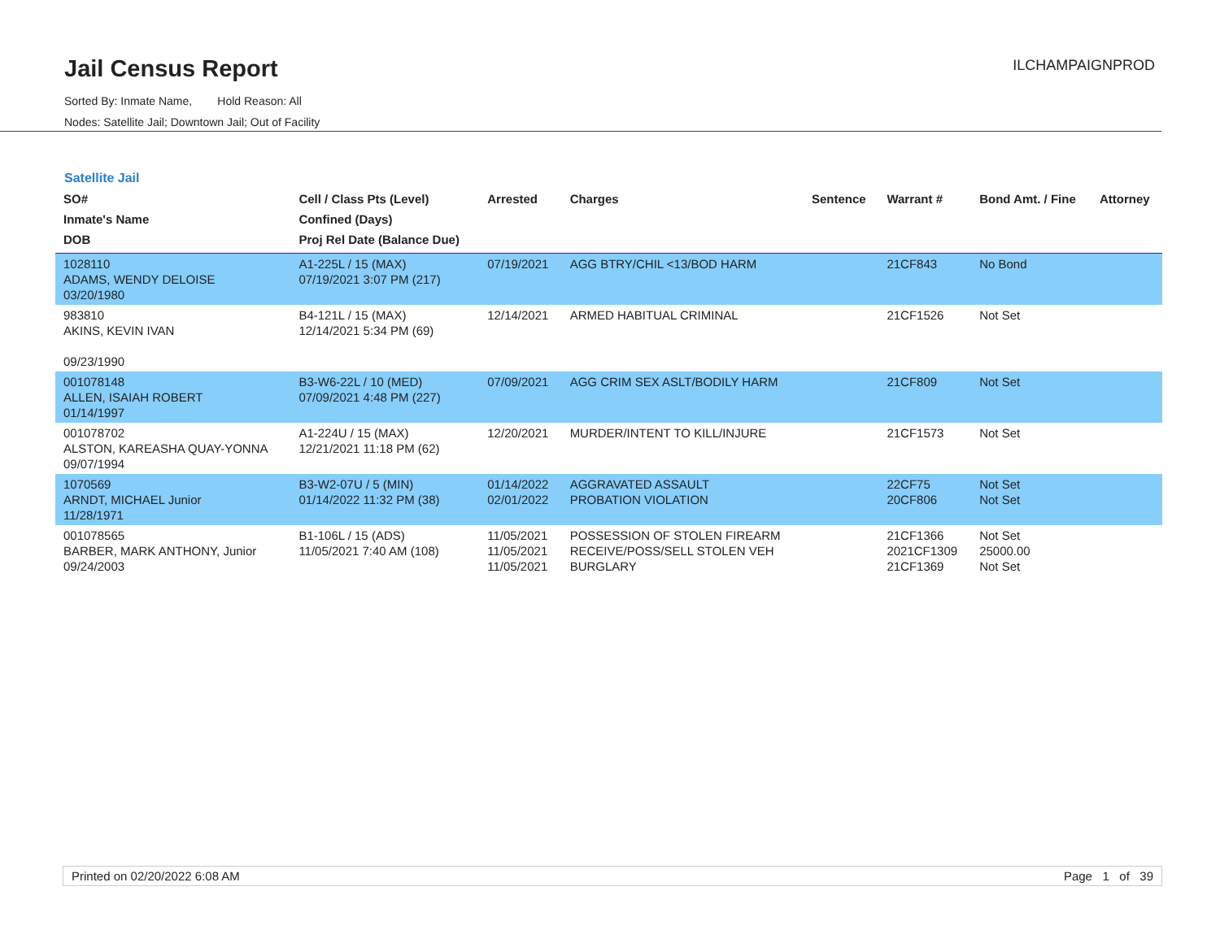Jail Census Report
Sorted By: Inmate Name, Hold Reason: All
Nodes: Satellite Jail; Downtown Jail; Out of Facility
ILCHAMPAIGNPROD
Satellite Jail
| SO# Inmate's Name DOB | Cell / Class Pts (Level) Confined (Days) Proj Rel Date (Balance Due) | Arrested | Charges | Sentence | Warrant # | Bond Amt. / Fine | Attorney |
| --- | --- | --- | --- | --- | --- | --- | --- |
| 1028110 ADAMS, WENDY DELOISE 03/20/1980 | A1-225L / 15 (MAX) 07/19/2021 3:07 PM (217) | 07/19/2021 | AGG BTRY/CHIL <13/BOD HARM | | 21CF843 | No Bond | |
| 983810 AKINS, KEVIN IVAN 09/23/1990 | B4-121L / 15 (MAX) 12/14/2021 5:34 PM (69) | 12/14/2021 | ARMED HABITUAL CRIMINAL | | 21CF1526 | Not Set | |
| 001078148 ALLEN, ISAIAH ROBERT 01/14/1997 | B3-W6-22L / 10 (MED) 07/09/2021 4:48 PM (227) | 07/09/2021 | AGG CRIM SEX ASLT/BODILY HARM | | 21CF809 | Not Set | |
| 001078702 ALSTON, KAREASHA QUAY-YONNA 09/07/1994 | A1-224U / 15 (MAX) 12/21/2021 11:18 PM (62) | 12/20/2021 | MURDER/INTENT TO KILL/INJURE | | 21CF1573 | Not Set | |
| 1070569 ARNDT, MICHAEL Junior 11/28/1971 | B3-W2-07U / 5 (MIN) 01/14/2022 11:32 PM (38) | 01/14/2022 02/01/2022 | AGGRAVATED ASSAULT PROBATION VIOLATION | | 22CF75 20CF806 | Not Set Not Set | |
| 001078565 BARBER, MARK ANTHONY, Junior 09/24/2003 | B1-106L / 15 (ADS) 11/05/2021 7:40 AM (108) | 11/05/2021 11/05/2021 11/05/2021 | POSSESSION OF STOLEN FIREARM RECEIVE/POSS/SELL STOLEN VEH BURGLARY | | 21CF1366 2021CF1309 21CF1369 | Not Set 25000.00 Not Set | |
Printed on 02/20/2022 6:08 AM Page 1 of 39